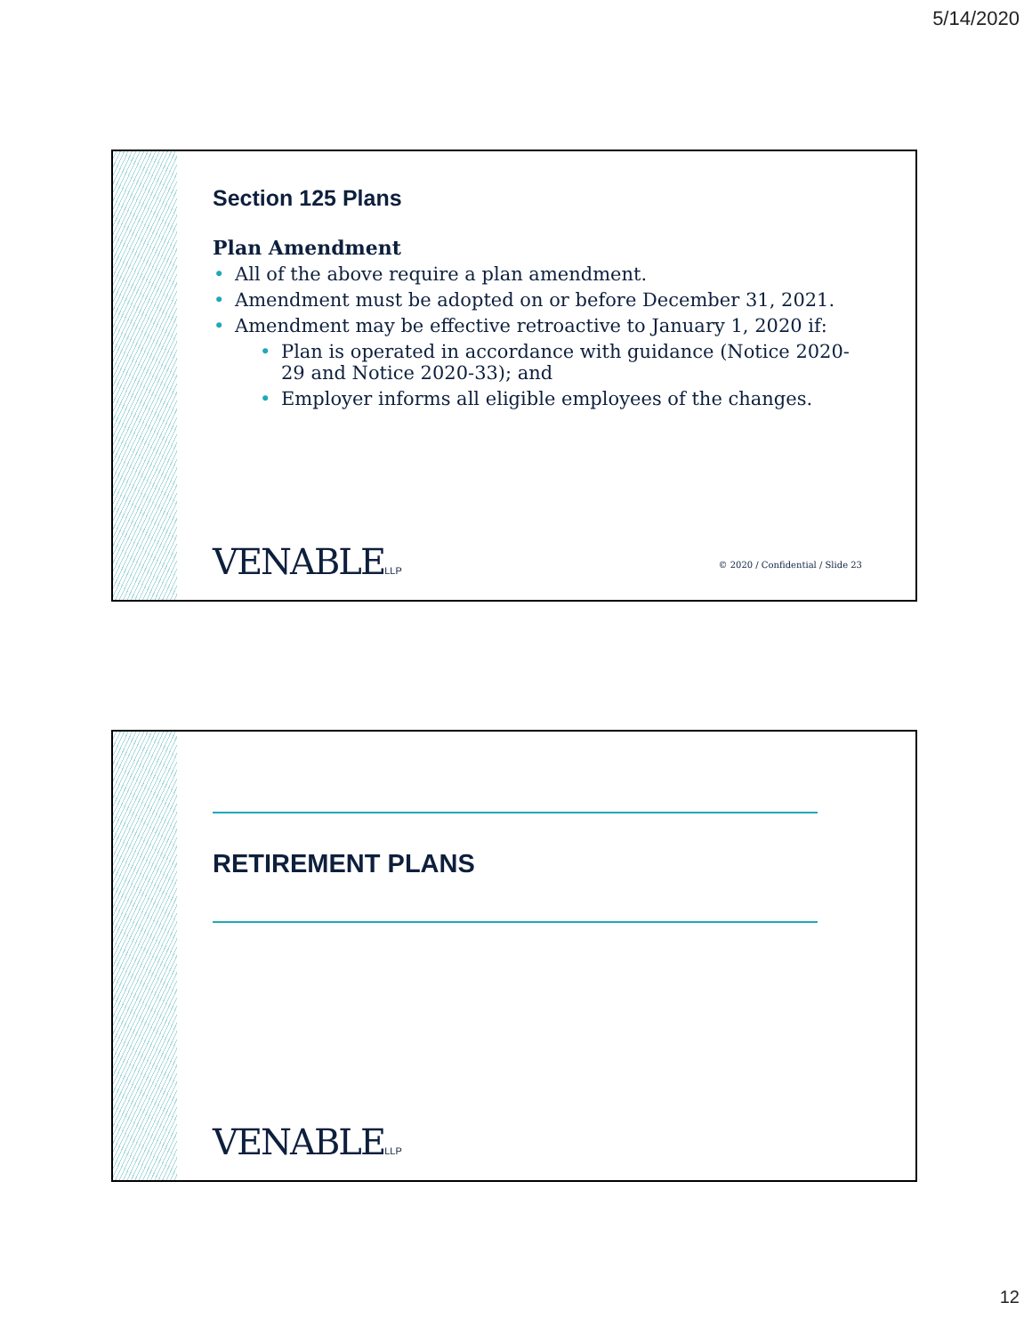5/14/2020
Section 125 Plans
Plan Amendment
All of the above require a plan amendment.
Amendment must be adopted on or before December 31, 2021.
Amendment may be effective retroactive to January 1, 2020 if:
Plan is operated in accordance with guidance (Notice 2020-29 and Notice 2020-33); and
Employer informs all eligible employees of the changes.
VENABLELLP
© 2020 / Confidential / Slide 23
RETIREMENT PLANS
VENABLELLP
12